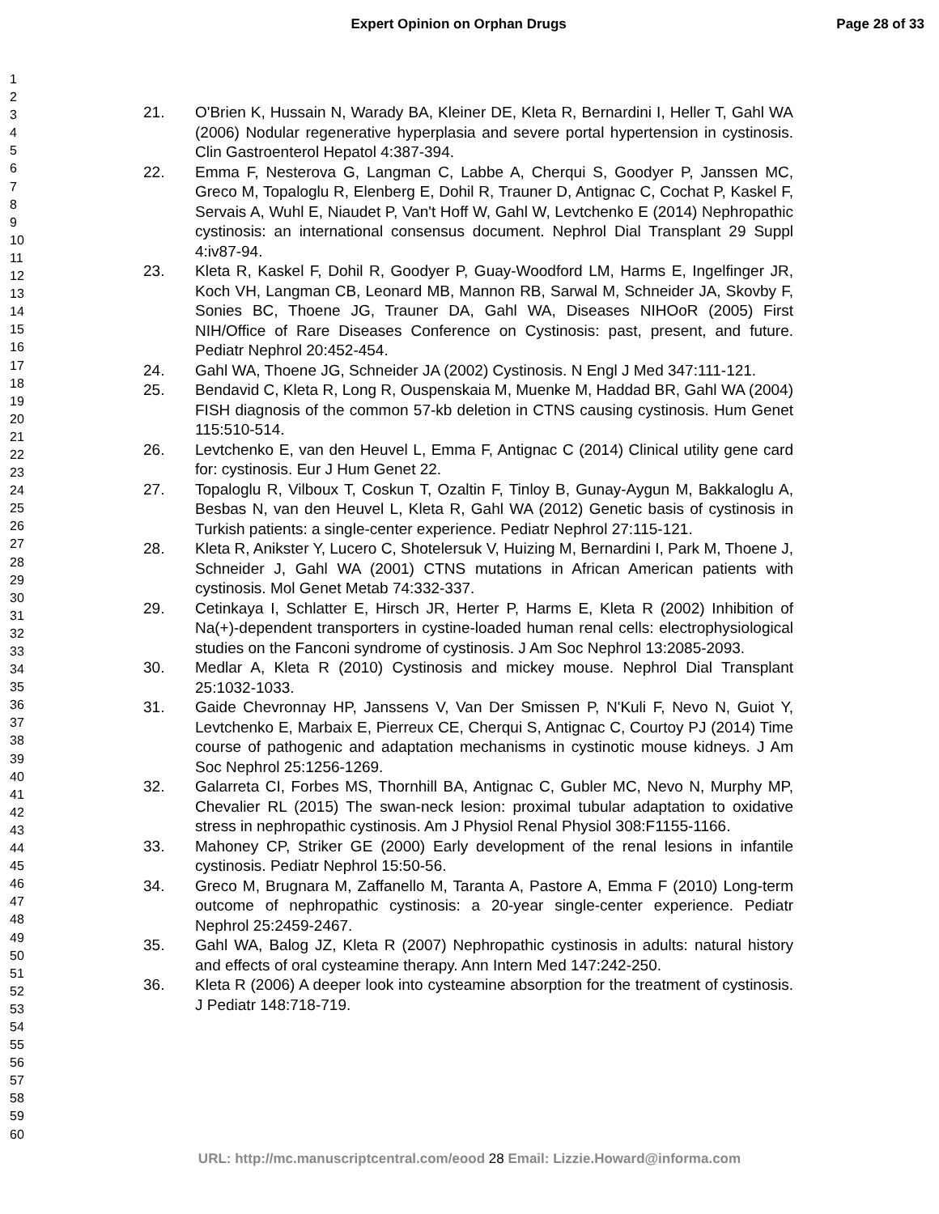Expert Opinion on Orphan Drugs Page 28 of 33
1
2
3
4
5
6
7
8
9
10
11
12
13
14
15
16
17
18
19
20
21
22
23
24
25
26
27
28
29
30
31
32
33
34
35
36
37
38
39
40
41
42
43
44
45
46
47
48
49
50
51
52
53
54
55
56
57
58
59
60
21. O'Brien K, Hussain N, Warady BA, Kleiner DE, Kleta R, Bernardini I, Heller T, Gahl WA (2006) Nodular regenerative hyperplasia and severe portal hypertension in cystinosis. Clin Gastroenterol Hepatol 4:387-394.
22. Emma F, Nesterova G, Langman C, Labbe A, Cherqui S, Goodyer P, Janssen MC, Greco M, Topaloglu R, Elenberg E, Dohil R, Trauner D, Antignac C, Cochat P, Kaskel F, Servais A, Wuhl E, Niaudet P, Van't Hoff W, Gahl W, Levtchenko E (2014) Nephropathic cystinosis: an international consensus document. Nephrol Dial Transplant 29 Suppl 4:iv87-94.
23. Kleta R, Kaskel F, Dohil R, Goodyer P, Guay-Woodford LM, Harms E, Ingelfinger JR, Koch VH, Langman CB, Leonard MB, Mannon RB, Sarwal M, Schneider JA, Skovby F, Sonies BC, Thoene JG, Trauner DA, Gahl WA, Diseases NIHOoR (2005) First NIH/Office of Rare Diseases Conference on Cystinosis: past, present, and future. Pediatr Nephrol 20:452-454.
24. Gahl WA, Thoene JG, Schneider JA (2002) Cystinosis. N Engl J Med 347:111-121.
25. Bendavid C, Kleta R, Long R, Ouspenskaia M, Muenke M, Haddad BR, Gahl WA (2004) FISH diagnosis of the common 57-kb deletion in CTNS causing cystinosis. Hum Genet 115:510-514.
26. Levtchenko E, van den Heuvel L, Emma F, Antignac C (2014) Clinical utility gene card for: cystinosis. Eur J Hum Genet 22.
27. Topaloglu R, Vilboux T, Coskun T, Ozaltin F, Tinloy B, Gunay-Aygun M, Bakkaloglu A, Besbas N, van den Heuvel L, Kleta R, Gahl WA (2012) Genetic basis of cystinosis in Turkish patients: a single-center experience. Pediatr Nephrol 27:115-121.
28. Kleta R, Anikster Y, Lucero C, Shotelersuk V, Huizing M, Bernardini I, Park M, Thoene J, Schneider J, Gahl WA (2001) CTNS mutations in African American patients with cystinosis. Mol Genet Metab 74:332-337.
29. Cetinkaya I, Schlatter E, Hirsch JR, Herter P, Harms E, Kleta R (2002) Inhibition of Na(+)-dependent transporters in cystine-loaded human renal cells: electrophysiological studies on the Fanconi syndrome of cystinosis. J Am Soc Nephrol 13:2085-2093.
30. Medlar A, Kleta R (2010) Cystinosis and mickey mouse. Nephrol Dial Transplant 25:1032-1033.
31. Gaide Chevronnay HP, Janssens V, Van Der Smissen P, N'Kuli F, Nevo N, Guiot Y, Levtchenko E, Marbaix E, Pierreux CE, Cherqui S, Antignac C, Courtoy PJ (2014) Time course of pathogenic and adaptation mechanisms in cystinotic mouse kidneys. J Am Soc Nephrol 25:1256-1269.
32. Galarreta CI, Forbes MS, Thornhill BA, Antignac C, Gubler MC, Nevo N, Murphy MP, Chevalier RL (2015) The swan-neck lesion: proximal tubular adaptation to oxidative stress in nephropathic cystinosis. Am J Physiol Renal Physiol 308:F1155-1166.
33. Mahoney CP, Striker GE (2000) Early development of the renal lesions in infantile cystinosis. Pediatr Nephrol 15:50-56.
34. Greco M, Brugnara M, Zaffanello M, Taranta A, Pastore A, Emma F (2010) Long-term outcome of nephropathic cystinosis: a 20-year single-center experience. Pediatr Nephrol 25:2459-2467.
35. Gahl WA, Balog JZ, Kleta R (2007) Nephropathic cystinosis in adults: natural history and effects of oral cysteamine therapy. Ann Intern Med 147:242-250.
36. Kleta R (2006) A deeper look into cysteamine absorption for the treatment of cystinosis. J Pediatr 148:718-719.
URL: http://mc.manuscriptcentral.com/eood 28 Email: Lizzie.Howard@informa.com